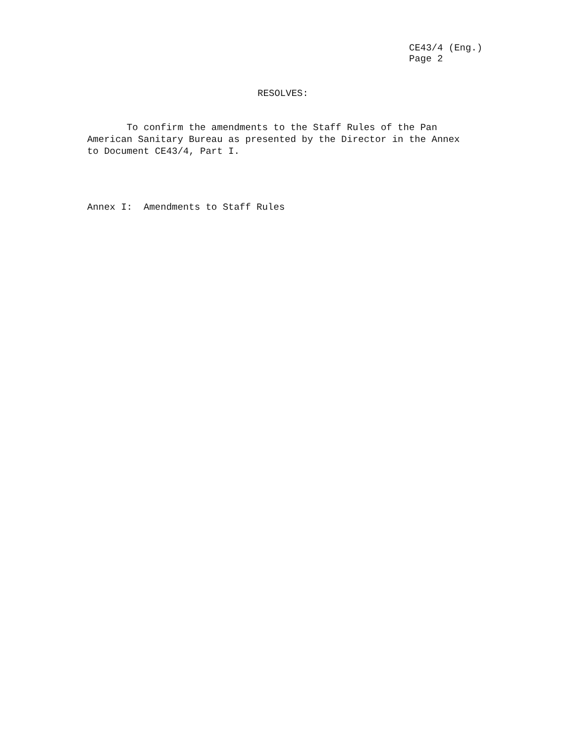CE43/4 (Eng.)
Page 2
RESOLVES:
To confirm the amendments to the Staff Rules of the Pan
American Sanitary Bureau as presented by the Director in the Annex
to Document CE43/4, Part I.
Annex I: Amendments to Staff Rules